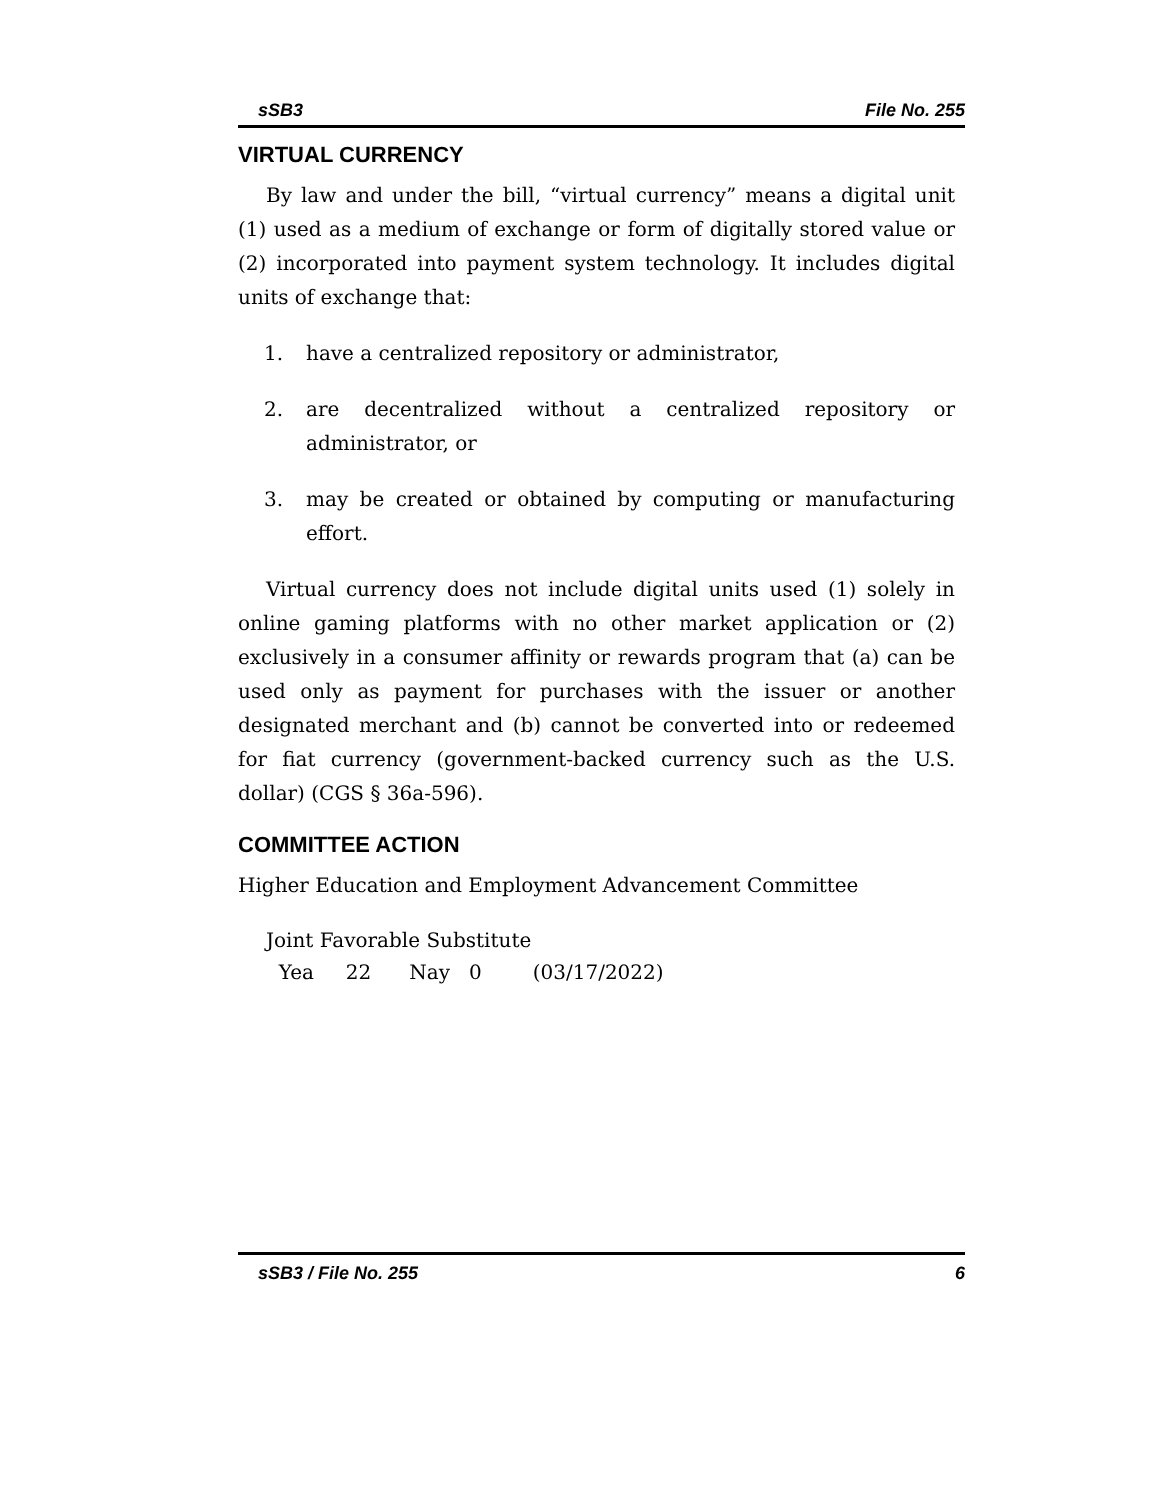sSB3 File No. 255
VIRTUAL CURRENCY
By law and under the bill, “virtual currency” means a digital unit (1) used as a medium of exchange or form of digitally stored value or (2) incorporated into payment system technology. It includes digital units of exchange that:
1. have a centralized repository or administrator,
2. are decentralized without a centralized repository or administrator, or
3. may be created or obtained by computing or manufacturing effort.
Virtual currency does not include digital units used (1) solely in online gaming platforms with no other market application or (2) exclusively in a consumer affinity or rewards program that (a) can be used only as payment for purchases with the issuer or another designated merchant and (b) cannot be converted into or redeemed for fiat currency (government-backed currency such as the U.S. dollar) (CGS § 36a-596).
COMMITTEE ACTION
Higher Education and Employment Advancement Committee
Joint Favorable Substitute
Yea 22 Nay 0 (03/17/2022)
sSB3 / File No. 255 6